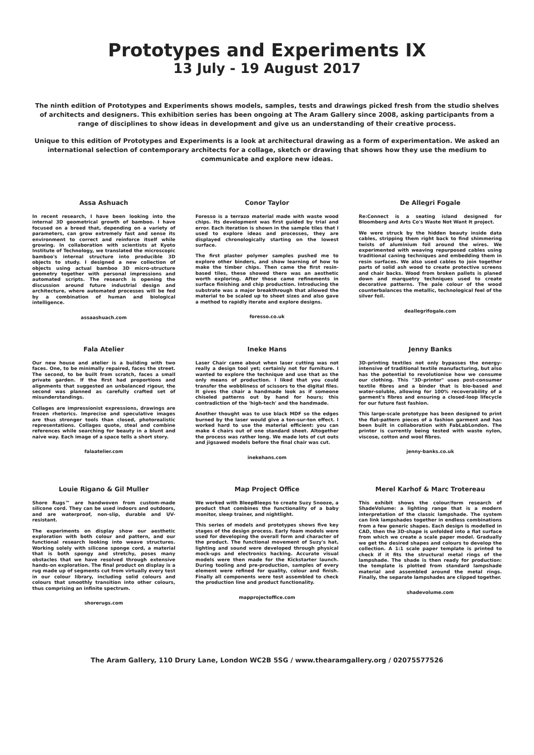Prototypes and Experiments IX
13 July - 19 August 2017
The ninth edition of Prototypes and Experiments shows models, samples, tests and drawings picked fresh from the studio shelves of architects and designers. This exhibition series has been ongoing at The Aram Gallery since 2008, asking participants from a range of disciplines to show ideas in development and give us an understanding of their creative process.
Unique to this edition of Prototypes and Experiments is a look at architectural drawing as a form of experimentation. We asked an international selection of contemporary architects for a collage, sketch or drawing that shows how they use the medium to communicate and explore new ideas.
Assa Ashuach
In recent research, I have been looking into the internal 3D geometrical growth of bamboo. I have focused on a breed that, depending on a variety of parameters, can grow extremely fast and sense its environment to correct and reinforce itself while growing. In collaboration with scientists at Kyoto Institute of Technology, we translated the microscopic bamboo's internal structure into producible 3D objects to study. I designed a new collection of objects using actual bamboo 3D micro-structure geometry together with personal impressions and automated scripts. The research is opening the discussion around future industrial design and architecture, where automated processes will be fed by a combination of human and biological intelligence.
assaashuach.com
Conor Taylor
Foresso is a terrazo material made with waste wood chips. Its development was first guided by trial and error. Each iteration is shown in the sample tiles that I used to explore ideas and processes, they are displayed chronologically starting on the lowest surface.
The first plaster polymer samples pushed me to explore other binders, and show learning of how to make the timber chips. Then came the first resin-based tiles, these showed there was an aesthetic worth exploring. After those came refinements in surface finishing and chip production. Introducing the substrate was a major breakthrough that allowed the material to be scaled up to sheet sizes and also gave a method to rapidly iterate and explore designs.
foresso.co.uk
De Allegri Fogale
Re:Connect is a seating island designed for Bloomberg and Arts Co's Waste Not Want It project.
We were struck by the hidden beauty inside data cables, stripping them right back to find shimmering twists of aluminium foil around the wires. We experimented with weaving repurposed cables using traditional caning techniques and embedding them in resin surfaces. We also used cables to join together parts of solid ash wood to create protective screens and chair backs. Wood from broken pallets is planed down and marquetry techniques used to create decorative patterns. The pale colour of the wood counterbalances the metallic, technological feel of the silver foil.
deallegrifogale.com
Fala Atelier
Our new house and atelier is a building with two faces. One, to be minimally repaired, faces the street. The second, to be built from scratch, faces a small private garden. If the first had proportions and alignments that suggested an unbalanced rigour, the second was planned as carefully crafted set of misunderstandings.
Collages are impressionist expressions, drawings are frozen rhetorics. Imprecise and speculative images are thus stronger tools than closed, photorealistic representations. Collages quote, steal and combine references while searching for beauty in a blunt and naive way. Each image of a space tells a short story.
falaatelier.com
Ineke Hans
Laser Chair came about when laser cutting was not really a design tool yet; certainly not for furniture. I wanted to explore the technique and use that as the only means of production. I liked that you could transfer the wobbliness of scissors to the digital files. It gives the chair a handmade look as if someone chiseled patterns out by hand for hours; this contradiction of the 'high-tech' and the handmade.
Another thought was to use black MDF so the edges burned by the laser would give a ton-sur-ton effect. I worked hard to use the material efficient: you can make 4 chairs out of one standard sheet. Altogether the process was rather long. We made lots of cut outs and jigsawed models before the final chair was cut.
inekehans.com
Jenny Banks
3D-printing textiles not only bypasses the energy-intensive of traditional textile manufacturing, but also has the potential to revolutionise how we consume our clothing. This "3D-printer" uses post-consumer textile fibres and a binder that is bio-based and water-soluble, allowing for 100% recoverability of a garment's fibres and ensuring a closed-loop lifecycle for our future fast fashion.
This large-scale prototype has been designed to print the flat-pattern pieces of a fashion garment and has been built in collaboration with FabLabLondon. The printer is currently being tested with waste nylon, viscose, cotton and wool fibres.
jenny-banks.co.uk
Louie Rigano & Gil Muller
Shore Rugs™ are handwoven from custom-made silicone cord. They can be used indoors and outdoors, and are waterproof, non-slip, durable and UV-resistant.
The experiments on display show our aesthetic exploration with both colour and pattern, and our functional research looking into weave structures. Working solely with silicone sponge cord, a material that is both spongy and stretchy, poses many obstacles that we have resolved through extensive hands-on exploration. The final product on display is a rug made up of segments cut from virtually every test in our colour library, including solid colours and colours that smoothly transition into other colours, thus comprising an infinite spectrum.
shorerugs.com
Map Project Office
We worked with BleepBleeps to create Suzy Snooze, a product that combines the functionality of a baby monitor, sleep trainer, and nightlight.
This series of models and prototypes shows five key stages of the design process. Early foam models were used for developing the overall form and character of the product. The functional movement of Suzy's hat, lighting and sound were developed through physical mock-ups and electronics hacking. Accurate visual models were then made for the Kickstarter launch. During tooling and pre-production, samples of every element were refined for quality, colour and finish. Finally all components were test assembled to check the production line and product functionality.
mapprojectoffice.com
Merel Karhof & Marc Trotereau
This exhibit shows the colour/form research of ShadeVolume: a lighting range that is a modern interpretation of the classic lampshade. The system can link lampshades together in endless combinations from a few generic shapes. Each design is modelled in CAD, then the 3D-shape is unfolded into a flat surface from which we create a scale paper model. Gradually we get the desired shapes and colours to develop the collection. A 1:1 scale paper template is printed to check if it fits the structural metal rings of the lampshade. The shade is then ready for production: the template is plotted from standard lampshade material and assembled around the metal rings. Finally, the separate lampshades are clipped together.
shadevolume.com
The Aram Gallery, 110 Drury Lane, London WC2B 5SG / www.thearamgallery.org / 02075577526